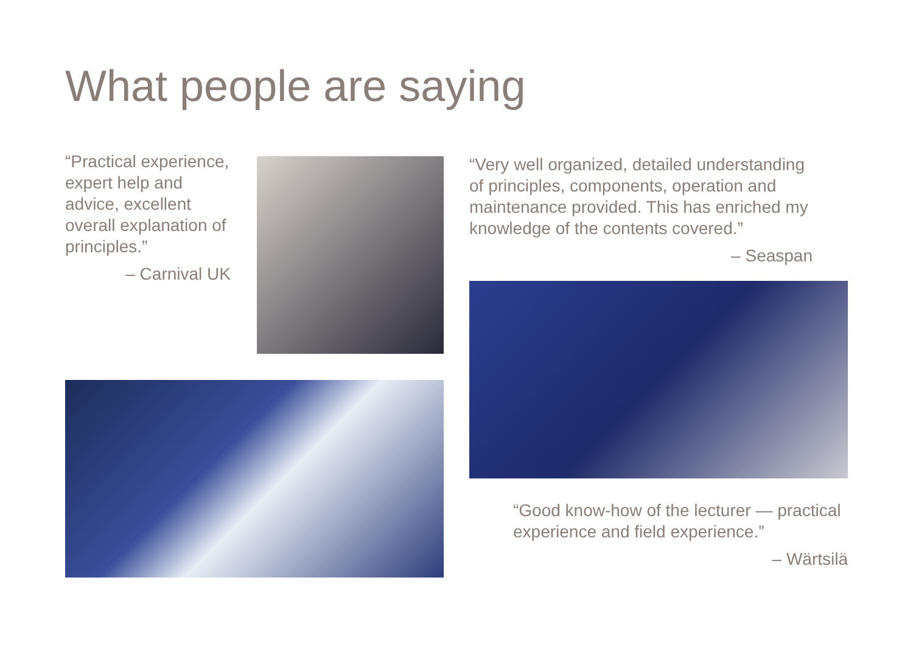What people are saying
“Practical experience, expert help and advice, excellent overall explanation of principles.”
– Carnival UK
“Very well organized, detailed understanding of principles, components, operation and maintenance provided. This has enriched my knowledge of the contents covered.”
– Seaspan
“Good know-how of the lecturer — practical experience and field experience.”
– Wärtsilä